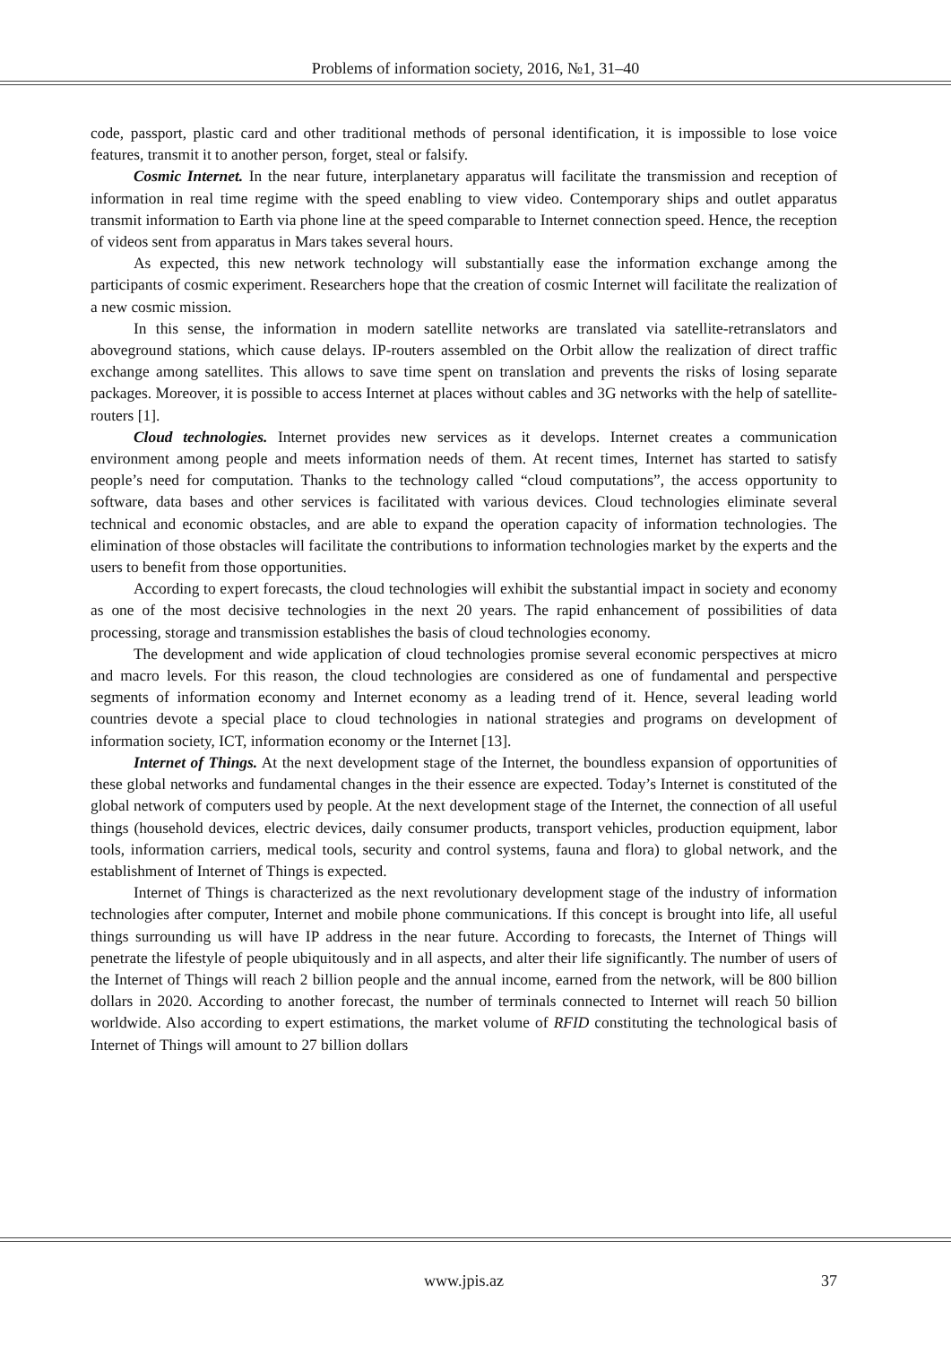Problems of information society, 2016, №1, 31–40
code, passport, plastic card and other traditional methods of personal identification, it is impossible to lose voice features, transmit it to another person, forget, steal or falsify.
Cosmic Internet. In the near future, interplanetary apparatus will facilitate the transmission and reception of information in real time regime with the speed enabling to view video. Contemporary ships and outlet apparatus transmit information to Earth via phone line at the speed comparable to Internet connection speed. Hence, the reception of videos sent from apparatus in Mars takes several hours.
As expected, this new network technology will substantially ease the information exchange among the participants of cosmic experiment. Researchers hope that the creation of cosmic Internet will facilitate the realization of a new cosmic mission.
In this sense, the information in modern satellite networks are translated via satellite-retranslators and aboveground stations, which cause delays. IP-routers assembled on the Orbit allow the realization of direct traffic exchange among satellites. This allows to save time spent on translation and prevents the risks of losing separate packages. Moreover, it is possible to access Internet at places without cables and 3G networks with the help of satellite-routers [1].
Cloud technologies. Internet provides new services as it develops. Internet creates a communication environment among people and meets information needs of them. At recent times, Internet has started to satisfy people’s need for computation. Thanks to the technology called “cloud computations”, the access opportunity to software, data bases and other services is facilitated with various devices. Cloud technologies eliminate several technical and economic obstacles, and are able to expand the operation capacity of information technologies. The elimination of those obstacles will facilitate the contributions to information technologies market by the experts and the users to benefit from those opportunities.
According to expert forecasts, the cloud technologies will exhibit the substantial impact in society and economy as one of the most decisive technologies in the next 20 years. The rapid enhancement of possibilities of data processing, storage and transmission establishes the basis of cloud technologies economy.
The development and wide application of cloud technologies promise several economic perspectives at micro and macro levels. For this reason, the cloud technologies are considered as one of fundamental and perspective segments of information economy and Internet economy as a leading trend of it. Hence, several leading world countries devote a special place to cloud technologies in national strategies and programs on development of information society, ICT, information economy or the Internet [13].
Internet of Things. At the next development stage of the Internet, the boundless expansion of opportunities of these global networks and fundamental changes in the their essence are expected. Today’s Internet is constituted of the global network of computers used by people. At the next development stage of the Internet, the connection of all useful things (household devices, electric devices, daily consumer products, transport vehicles, production equipment, labor tools, information carriers, medical tools, security and control systems, fauna and flora) to global network, and the establishment of Internet of Things is expected.
Internet of Things is characterized as the next revolutionary development stage of the industry of information technologies after computer, Internet and mobile phone communications. If this concept is brought into life, all useful things surrounding us will have IP address in the near future. According to forecasts, the Internet of Things will penetrate the lifestyle of people ubiquitously and in all aspects, and alter their life significantly. The number of users of the Internet of Things will reach 2 billion people and the annual income, earned from the network, will be 800 billion dollars in 2020. According to another forecast, the number of terminals connected to Internet will reach 50 billion worldwide. Also according to expert estimations, the market volume of RFID constituting the technological basis of Internet of Things will amount to 27 billion dollars
www.jpis.az
37